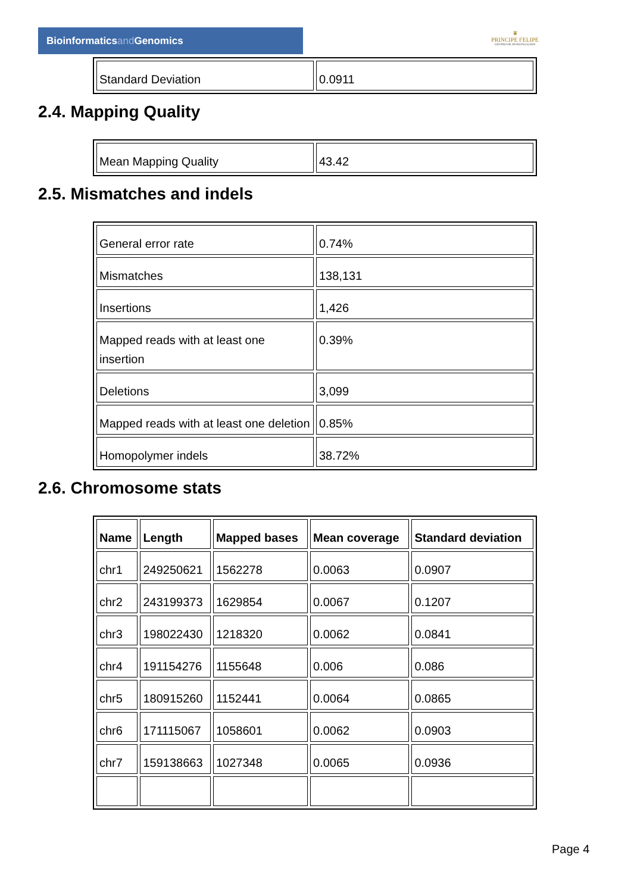Bioinformaticsand Genomics
♛
PRINCIPE FELIPE
CENTRO DE INVESTIGACION
| Standard Deviation | 0.0911 |
2.4. Mapping Quality
| Mean Mapping Quality | 43.42 |
2.5. Mismatches and indels
| General error rate | 0.74% |
| Mismatches | 138,131 |
| Insertions | 1,426 |
| Mapped reads with at least one insertion | 0.39% |
| Deletions | 3,099 |
| Mapped reads with at least one deletion | 0.85% |
| Homopolymer indels | 38.72% |
2.6. Chromosome stats
| Name | Length | Mapped bases | Mean coverage | Standard deviation |
| --- | --- | --- | --- | --- |
| chr1 | 249250621 | 1562278 | 0.0063 | 0.0907 |
| chr2 | 243199373 | 1629854 | 0.0067 | 0.1207 |
| chr3 | 198022430 | 1218320 | 0.0062 | 0.0841 |
| chr4 | 191154276 | 1155648 | 0.006 | 0.086 |
| chr5 | 180915260 | 1152441 | 0.0064 | 0.0865 |
| chr6 | 171115067 | 1058601 | 0.0062 | 0.0903 |
| chr7 | 159138663 | 1027348 | 0.0065 | 0.0936 |
Page 4